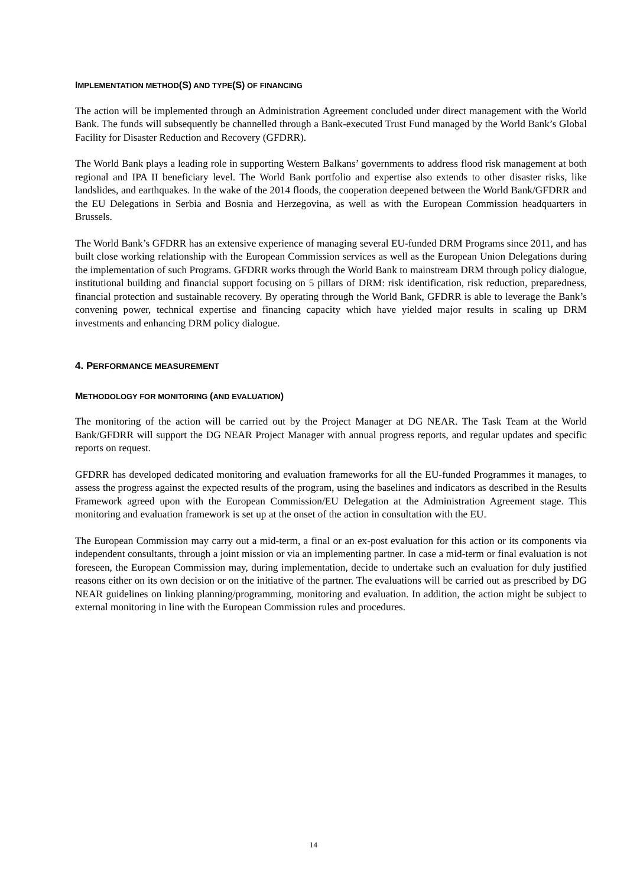IMPLEMENTATION METHOD(S) AND TYPE(S) OF FINANCING
The action will be implemented through an Administration Agreement concluded under direct management with the World Bank. The funds will subsequently be channelled through a Bank-executed Trust Fund managed by the World Bank’s Global Facility for Disaster Reduction and Recovery (GFDRR).
The World Bank plays a leading role in supporting Western Balkans’ governments to address flood risk management at both regional and IPA II beneficiary level. The World Bank portfolio and expertise also extends to other disaster risks, like landslides, and earthquakes. In the wake of the 2014 floods, the cooperation deepened between the World Bank/GFDRR and the EU Delegations in Serbia and Bosnia and Herzegovina, as well as with the European Commission headquarters in Brussels.
The World Bank’s GFDRR has an extensive experience of managing several EU-funded DRM Programs since 2011, and has built close working relationship with the European Commission services as well as the European Union Delegations during the implementation of such Programs. GFDRR works through the World Bank to mainstream DRM through policy dialogue, institutional building and financial support focusing on 5 pillars of DRM: risk identification, risk reduction, preparedness, financial protection and sustainable recovery. By operating through the World Bank, GFDRR is able to leverage the Bank’s convening power, technical expertise and financing capacity which have yielded major results in scaling up DRM investments and enhancing DRM policy dialogue.
4. PERFORMANCE MEASUREMENT
METHODOLOGY FOR MONITORING (AND EVALUATION)
The monitoring of the action will be carried out by the Project Manager at DG NEAR. The Task Team at the World Bank/GFDRR will support the DG NEAR Project Manager with annual progress reports, and regular updates and specific reports on request.
GFDRR has developed dedicated monitoring and evaluation frameworks for all the EU-funded Programmes it manages, to assess the progress against the expected results of the program, using the baselines and indicators as described in the Results Framework agreed upon with the European Commission/EU Delegation at the Administration Agreement stage. This monitoring and evaluation framework is set up at the onset of the action in consultation with the EU.
The European Commission may carry out a mid-term, a final or an ex-post evaluation for this action or its components via independent consultants, through a joint mission or via an implementing partner. In case a mid-term or final evaluation is not foreseen, the European Commission may, during implementation, decide to undertake such an evaluation for duly justified reasons either on its own decision or on the initiative of the partner. The evaluations will be carried out as prescribed by DG NEAR guidelines on linking planning/programming, monitoring and evaluation. In addition, the action might be subject to external monitoring in line with the European Commission rules and procedures.
14